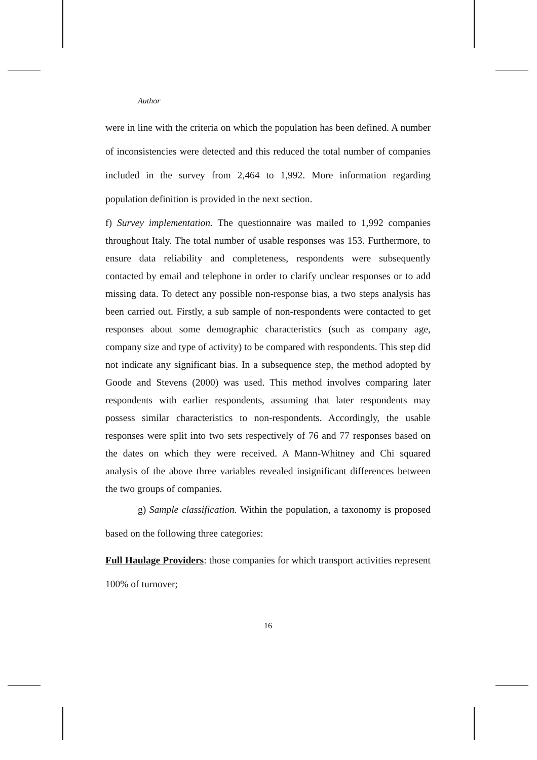Author
were in line with the criteria on which the population has been defined. A number of inconsistencies were detected and this reduced the total number of companies included in the survey from 2,464 to 1,992. More information regarding population definition is provided in the next section.
f) Survey implementation. The questionnaire was mailed to 1,992 companies throughout Italy. The total number of usable responses was 153. Furthermore, to ensure data reliability and completeness, respondents were subsequently contacted by email and telephone in order to clarify unclear responses or to add missing data. To detect any possible non-response bias, a two steps analysis has been carried out. Firstly, a sub sample of non-respondents were contacted to get responses about some demographic characteristics (such as company age, company size and type of activity) to be compared with respondents. This step did not indicate any significant bias. In a subsequence step, the method adopted by Goode and Stevens (2000) was used. This method involves comparing later respondents with earlier respondents, assuming that later respondents may possess similar characteristics to non-respondents. Accordingly, the usable responses were split into two sets respectively of 76 and 77 responses based on the dates on which they were received. A Mann-Whitney and Chi squared analysis of the above three variables revealed insignificant differences between the two groups of companies.
g) Sample classification. Within the population, a taxonomy is proposed based on the following three categories:
Full Haulage Providers: those companies for which transport activities represent 100% of turnover;
16